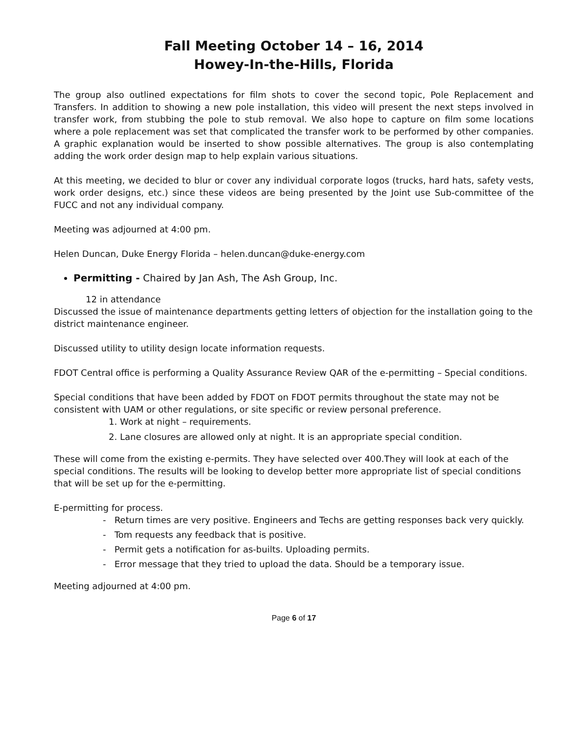Fall Meeting October 14 – 16, 2014
Howey-In-the-Hills, Florida
The group also outlined expectations for film shots to cover the second topic, Pole Replacement and Transfers. In addition to showing a new pole installation, this video will present the next steps involved in transfer work, from stubbing the pole to stub removal. We also hope to capture on film some locations where a pole replacement was set that complicated the transfer work to be performed by other companies. A graphic explanation would be inserted to show possible alternatives. The group is also contemplating adding the work order design map to help explain various situations.
At this meeting, we decided to blur or cover any individual corporate logos (trucks, hard hats, safety vests, work order designs, etc.) since these videos are being presented by the Joint use Sub-committee of the FUCC and not any individual company.
Meeting was adjourned at 4:00 pm.
Helen Duncan, Duke Energy Florida – helen.duncan@duke-energy.com
Permitting - Chaired by Jan Ash, The Ash Group, Inc.
12 in attendance
Discussed the issue of maintenance departments getting letters of objection for the installation going to the district maintenance engineer.
Discussed utility to utility design locate information requests.
FDOT Central office is performing a Quality Assurance Review QAR of the e-permitting – Special conditions.
Special conditions that have been added by FDOT on FDOT permits throughout the state may not be consistent with UAM or other regulations, or site specific or review personal preference.
1. Work at night – requirements.
2. Lane closures are allowed only at night. It is an appropriate special condition.
These will come from the existing e-permits. They have selected over 400.They will look at each of the special conditions. The results will be looking to develop better more appropriate list of special conditions that will be set up for the e-permitting.
E-permitting for process.
- Return times are very positive. Engineers and Techs are getting responses back very quickly.
- Tom requests any feedback that is positive.
- Permit gets a notification for as-builts. Uploading permits.
- Error message that they tried to upload the data. Should be a temporary issue.
Meeting adjourned at 4:00 pm.
Page 6 of 17